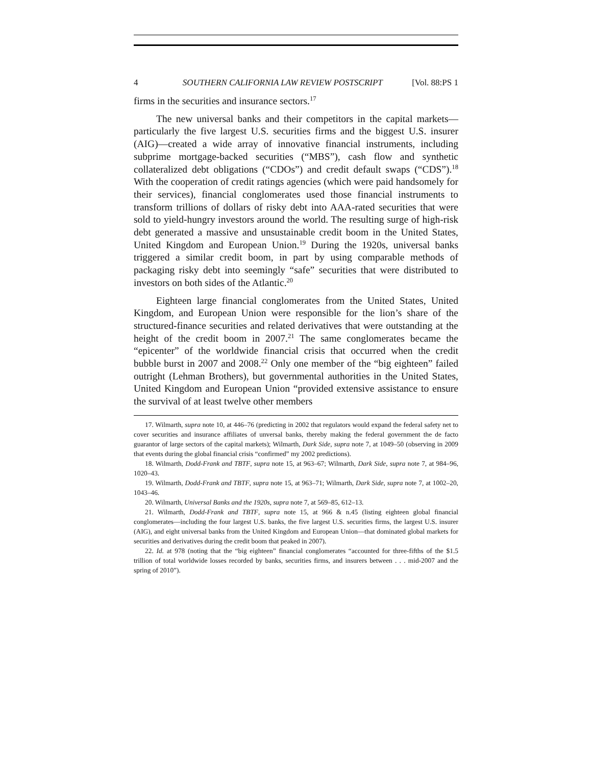4 SOUTHERN CALIFORNIA LAW REVIEW POSTSCRIPT [Vol. 88:PS 1
firms in the securities and insurance sectors.<sup>17</sup>
The new universal banks and their competitors in the capital markets—particularly the five largest U.S. securities firms and the biggest U.S. insurer (AIG)—created a wide array of innovative financial instruments, including subprime mortgage-backed securities (“MBS”), cash flow and synthetic collateralized debt obligations (“CDOs”) and credit default swaps (“CDS”).<sup>18</sup> With the cooperation of credit ratings agencies (which were paid handsomely for their services), financial conglomerates used those financial instruments to transform trillions of dollars of risky debt into AAA-rated securities that were sold to yield-hungry investors around the world. The resulting surge of high-risk debt generated a massive and unsustainable credit boom in the United States, United Kingdom and European Union.<sup>19</sup> During the 1920s, universal banks triggered a similar credit boom, in part by using comparable methods of packaging risky debt into seemingly “safe” securities that were distributed to investors on both sides of the Atlantic.<sup>20</sup>
Eighteen large financial conglomerates from the United States, United Kingdom, and European Union were responsible for the lion’s share of the structured-finance securities and related derivatives that were outstanding at the height of the credit boom in 2007.<sup>21</sup> The same conglomerates became the “epicenter” of the worldwide financial crisis that occurred when the credit bubble burst in 2007 and 2008.<sup>22</sup> Only one member of the “big eighteen” failed outright (Lehman Brothers), but governmental authorities in the United States, United Kingdom and European Union “provided extensive assistance to ensure the survival of at least twelve other members
17. Wilmarth, supra note 10, at 446–76 (predicting in 2002 that regulators would expand the federal safety net to cover securities and insurance affiliates of unversal banks, thereby making the federal government the de facto guarantor of large sectors of the capital markets); Wilmarth, Dark Side, supra note 7, at 1049–50 (observing in 2009 that events during the global financial crisis “confirmed” my 2002 predictions).
18. Wilmarth, Dodd-Frank and TBTF, supra note 15, at 963–67; Wilmarth, Dark Side, supra note 7, at 984–96, 1020–43.
19. Wilmarth, Dodd-Frank and TBTF, supra note 15, at 963–71; Wilmarth, Dark Side, supra note 7, at 1002–20, 1043–46.
20. Wilmarth, Universal Banks and the 1920s, supra note 7, at 569–85, 612–13.
21. Wilmarth, Dodd-Frank and TBTF, supra note 15, at 966 & n.45 (listing eighteen global financial conglomerates—including the four largest U.S. banks, the five largest U.S. securities firms, the largest U.S. insurer (AIG), and eight universal banks from the United Kingdom and European Union—that dominated global markets for securities and derivatives during the credit boom that peaked in 2007).
22. Id. at 978 (noting that the “big eighteen” financial conglomerates “accounted for three-fifths of the $1.5 trillion of total worldwide losses recorded by banks, securities firms, and insurers between . . . mid-2007 and the spring of 2010”).